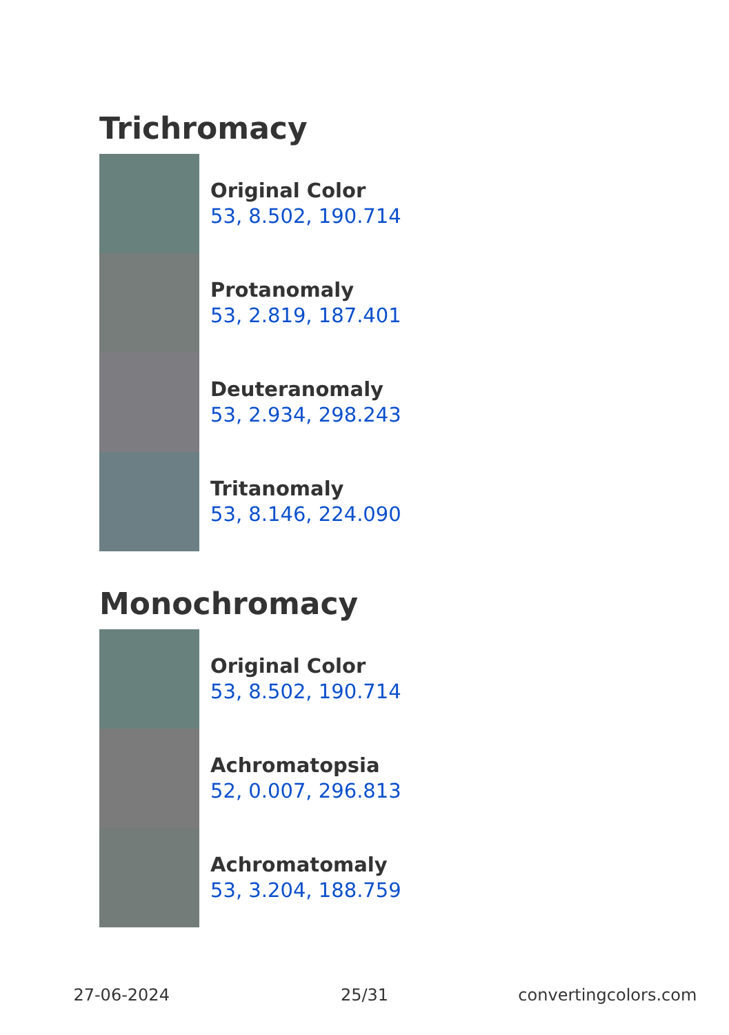Trichromacy
Original Color
53, 8.502, 190.714
Protanomaly
53, 2.819, 187.401
Deuteranomaly
53, 2.934, 298.243
Tritanomaly
53, 8.146, 224.090
Monochromacy
Original Color
53, 8.502, 190.714
Achromatopsia
52, 0.007, 296.813
Achromatomaly
53, 3.204, 188.759
27-06-2024 25/31 convertingcolors.com